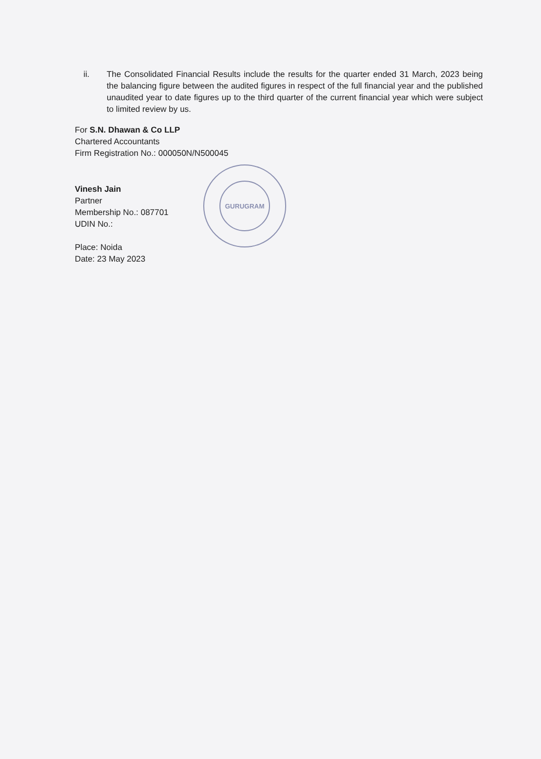ii. The Consolidated Financial Results include the results for the quarter ended 31 March, 2023 being the balancing figure between the audited figures in respect of the full financial year and the published unaudited year to date figures up to the third quarter of the current financial year which were subject to limited review by us.
For S.N. Dhawan & Co LLP
Chartered Accountants
Firm Registration No.: 000050N/N500045
Vinesh Jain
Partner
Membership No.: 087701
UDIN No.:
Place: Noida
Date: 23 May 2023
GURUGRAM